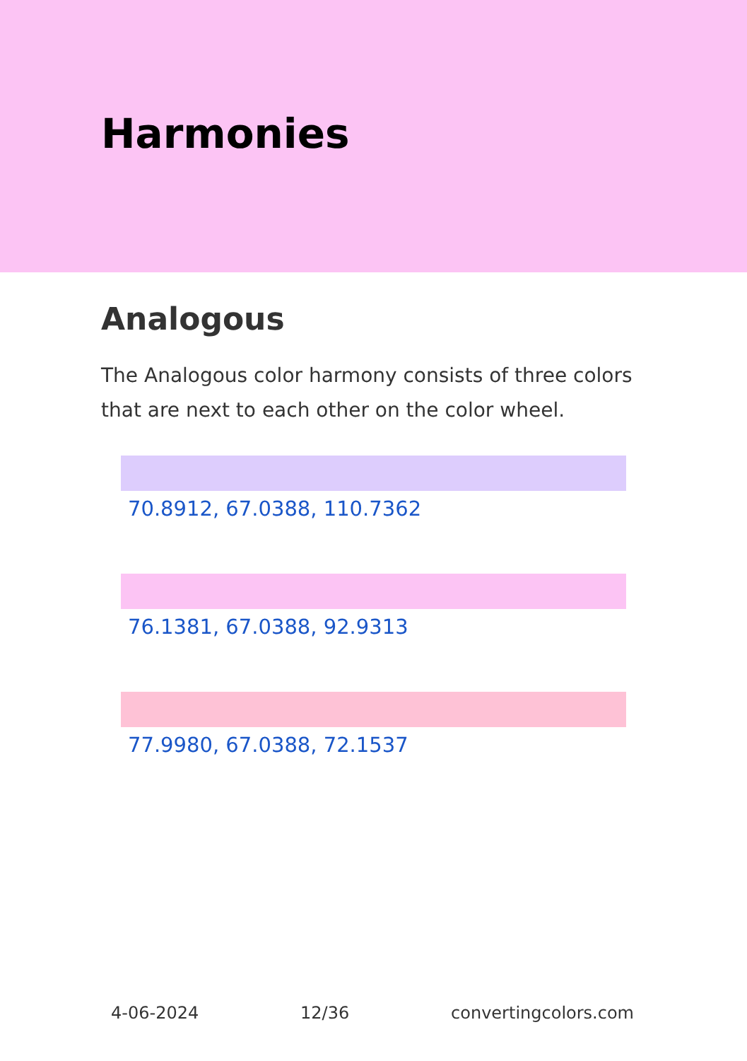Harmonies
Analogous
The Analogous color harmony consists of three colors that are next to each other on the color wheel.
70.8912, 67.0388, 110.7362
76.1381, 67.0388, 92.9313
77.9980, 67.0388, 72.1537
4-06-2024 12/36 convertingcolors.com